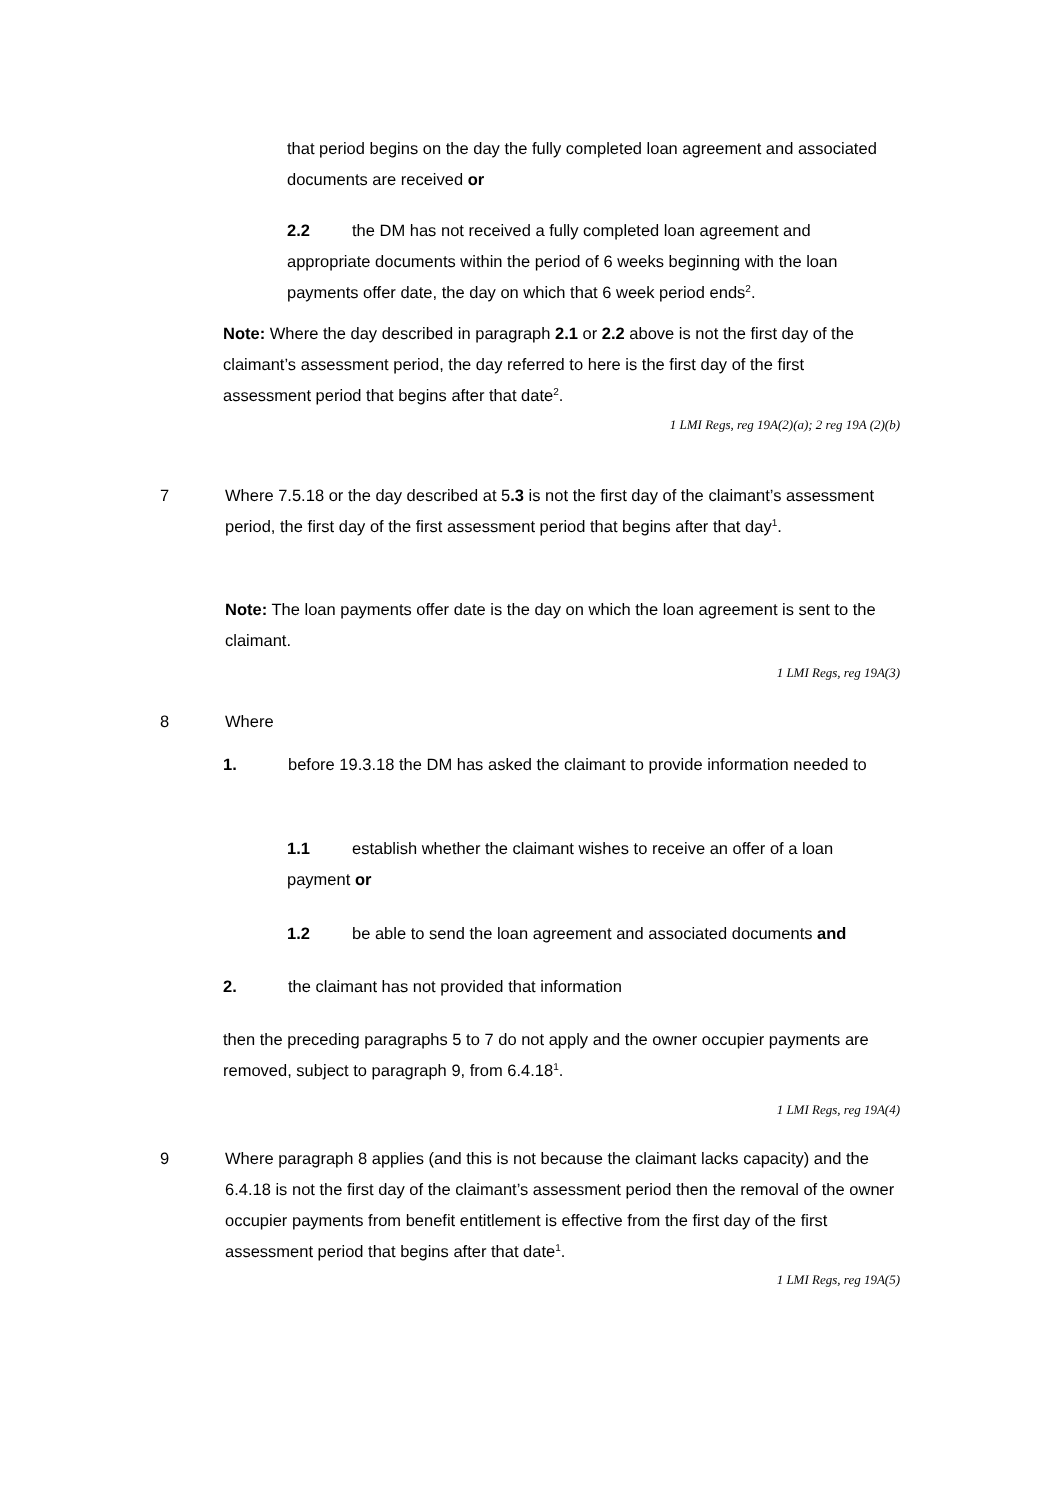that period begins on the day the fully completed loan agreement and associated documents are received or
2.2 the DM has not received a fully completed loan agreement and appropriate documents within the period of 6 weeks beginning with the loan payments offer date, the day on which that 6 week period ends<sup>2</sup>.
Note: Where the day described in paragraph 2.1 or 2.2 above is not the first day of the claimant’s assessment period, the day referred to here is the first day of the first assessment period that begins after that date<sup>2</sup>.
1 LMI Regs, reg 19A(2)(a); 2 reg 19A (2)(b)
7 Where 7.5.18 or the day described at 5.3 is not the first day of the claimant’s assessment period, the first day of the first assessment period that begins after that day<sup>1</sup>.
Note: The loan payments offer date is the day on which the loan agreement is sent to the claimant.
1 LMI Regs, reg 19A(3)
8 Where
1. before 19.3.18 the DM has asked the claimant to provide information needed to
1.1 establish whether the claimant wishes to receive an offer of a loan payment or
1.2 be able to send the loan agreement and associated documents and
2. the claimant has not provided that information
then the preceding paragraphs 5 to 7 do not apply and the owner occupier payments are removed, subject to paragraph 9, from 6.4.18<sup>1</sup>.
1 LMI Regs, reg 19A(4)
9 Where paragraph 8 applies (and this is not because the claimant lacks capacity) and the 6.4.18 is not the first day of the claimant’s assessment period then the removal of the owner occupier payments from benefit entitlement is effective from the first day of the first assessment period that begins after that date<sup>1</sup>.
1 LMI Regs, reg 19A(5)